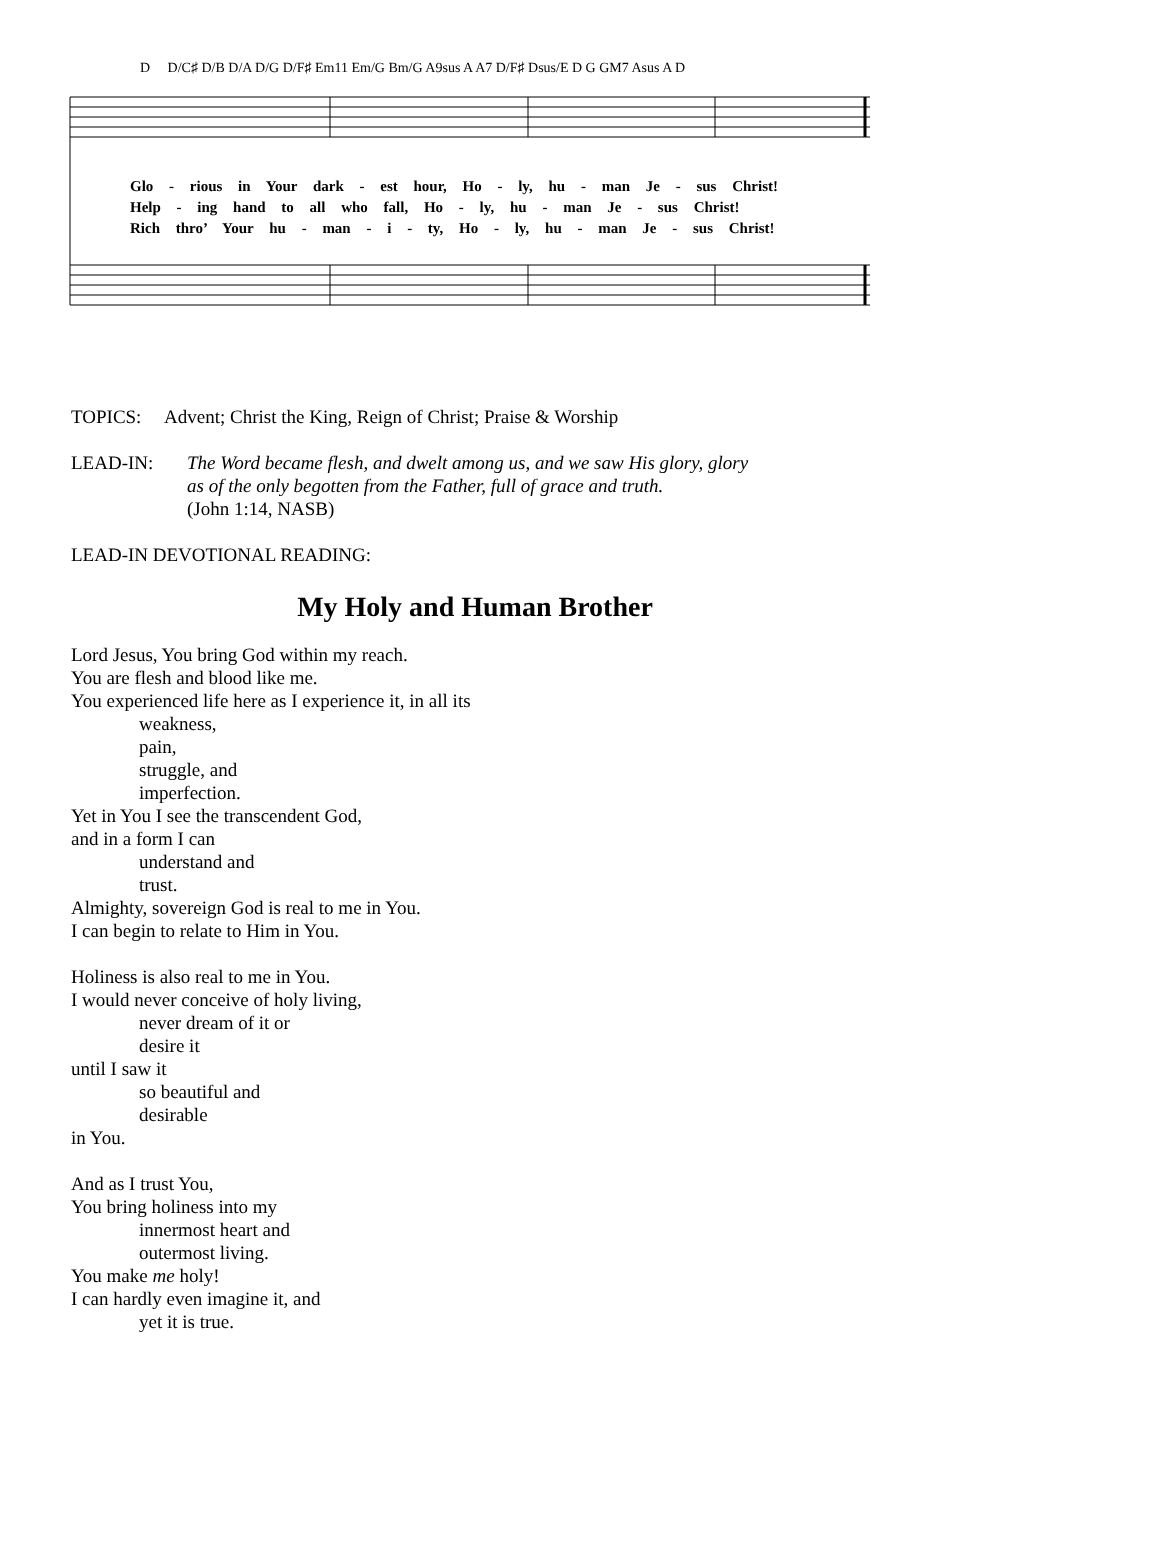D D/C♯ D/B D/A D/G D/F♯ Em11 Em/G Bm/G A9sus A A7 D/F♯ Dsus/E D G GM7 Asus A D
Glo - rious in Your dark - est hour, Ho - ly, hu - man Je - sus Christ!
Help - ing hand to all who fall, Ho - ly, hu - man Je - sus Christ!
Rich thro’ Your hu - man - i - ty, Ho - ly, hu - man Je - sus Christ!
TOPICS: Advent; Christ the King, Reign of Christ; Praise & Worship
LEAD-IN: The Word became flesh, and dwelt among us, and we saw His glory, glory
as of the only begotten from the Father, full of grace and truth.
(John 1:14, NASB)
LEAD-IN DEVOTIONAL READING:
My Holy and Human Brother
Lord Jesus, You bring God within my reach.
You are flesh and blood like me.
You experienced life here as I experience it, in all its
weakness,
pain,
struggle, and
imperfection.
Yet in You I see the transcendent God,
and in a form I can
understand and
trust.
Almighty, sovereign God is real to me in You.
I can begin to relate to Him in You.
Holiness is also real to me in You.
I would never conceive of holy living,
never dream of it or
desire it
until I saw it
so beautiful and
desirable
in You.
And as I trust You,
You bring holiness into my
innermost heart and
outermost living.
You make me holy!
I can hardly even imagine it, and
yet it is true.